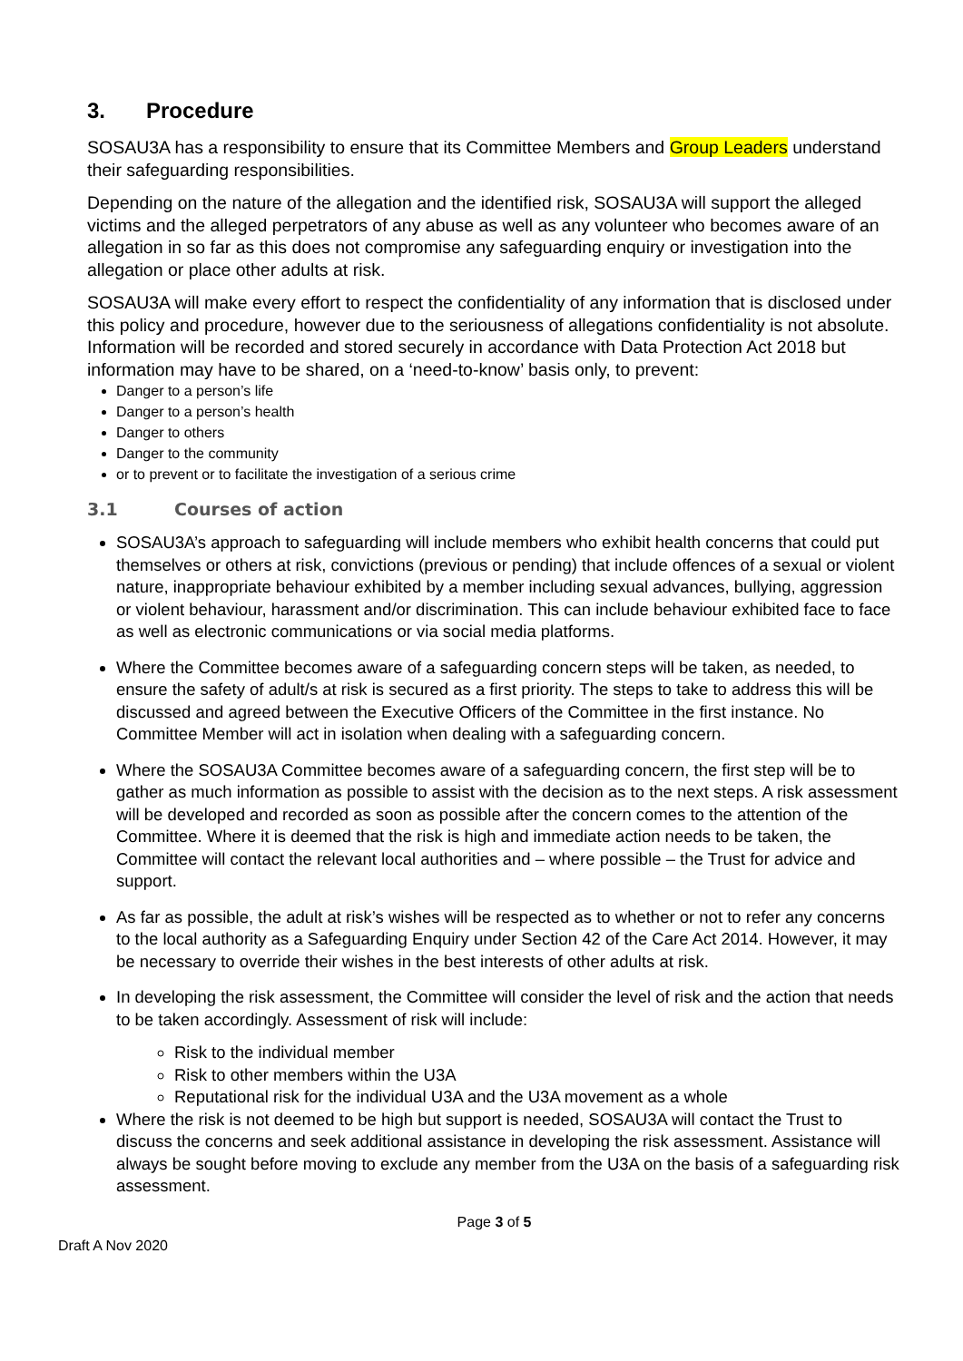3. Procedure
SOSAU3A has a responsibility to ensure that its Committee Members and Group Leaders understand their safeguarding responsibilities.
Depending on the nature of the allegation and the identified risk, SOSAU3A will support the alleged victims and the alleged perpetrators of any abuse as well as any volunteer who becomes aware of an allegation in so far as this does not compromise any safeguarding enquiry or investigation into the allegation or place other adults at risk.
SOSAU3A will make every effort to respect the confidentiality of any information that is disclosed under this policy and procedure, however due to the seriousness of allegations confidentiality is not absolute. Information will be recorded and stored securely in accordance with Data Protection Act 2018 but information may have to be shared, on a ‘need-to-know’ basis only, to prevent:
Danger to a person’s life
Danger to a person’s health
Danger to others
Danger to the community
or to prevent or to facilitate the investigation of a serious crime
3.1 Courses of action
SOSAU3A’s approach to safeguarding will include members who exhibit health concerns that could put themselves or others at risk, convictions (previous or pending) that include offences of a sexual or violent nature, inappropriate behaviour exhibited by a member including sexual advances, bullying, aggression or violent behaviour, harassment and/or discrimination. This can include behaviour exhibited face to face as well as electronic communications or via social media platforms.
Where the Committee becomes aware of a safeguarding concern steps will be taken, as needed, to ensure the safety of adult/s at risk is secured as a first priority. The steps to take to address this will be discussed and agreed between the Executive Officers of the Committee in the first instance. No Committee Member will act in isolation when dealing with a safeguarding concern.
Where the SOSAU3A Committee becomes aware of a safeguarding concern, the first step will be to gather as much information as possible to assist with the decision as to the next steps. A risk assessment will be developed and recorded as soon as possible after the concern comes to the attention of the Committee. Where it is deemed that the risk is high and immediate action needs to be taken, the Committee will contact the relevant local authorities and – where possible – the Trust for advice and support.
As far as possible, the adult at risk’s wishes will be respected as to whether or not to refer any concerns to the local authority as a Safeguarding Enquiry under Section 42 of the Care Act 2014. However, it may be necessary to override their wishes in the best interests of other adults at risk.
In developing the risk assessment, the Committee will consider the level of risk and the action that needs to be taken accordingly. Assessment of risk will include:
Risk to the individual member
Risk to other members within the U3A
Reputational risk for the individual U3A and the U3A movement as a whole
Where the risk is not deemed to be high but support is needed, SOSAU3A will contact the Trust to discuss the concerns and seek additional assistance in developing the risk assessment. Assistance will always be sought before moving to exclude any member from the U3A on the basis of a safeguarding risk assessment.
Page 3 of 5
Draft A Nov 2020